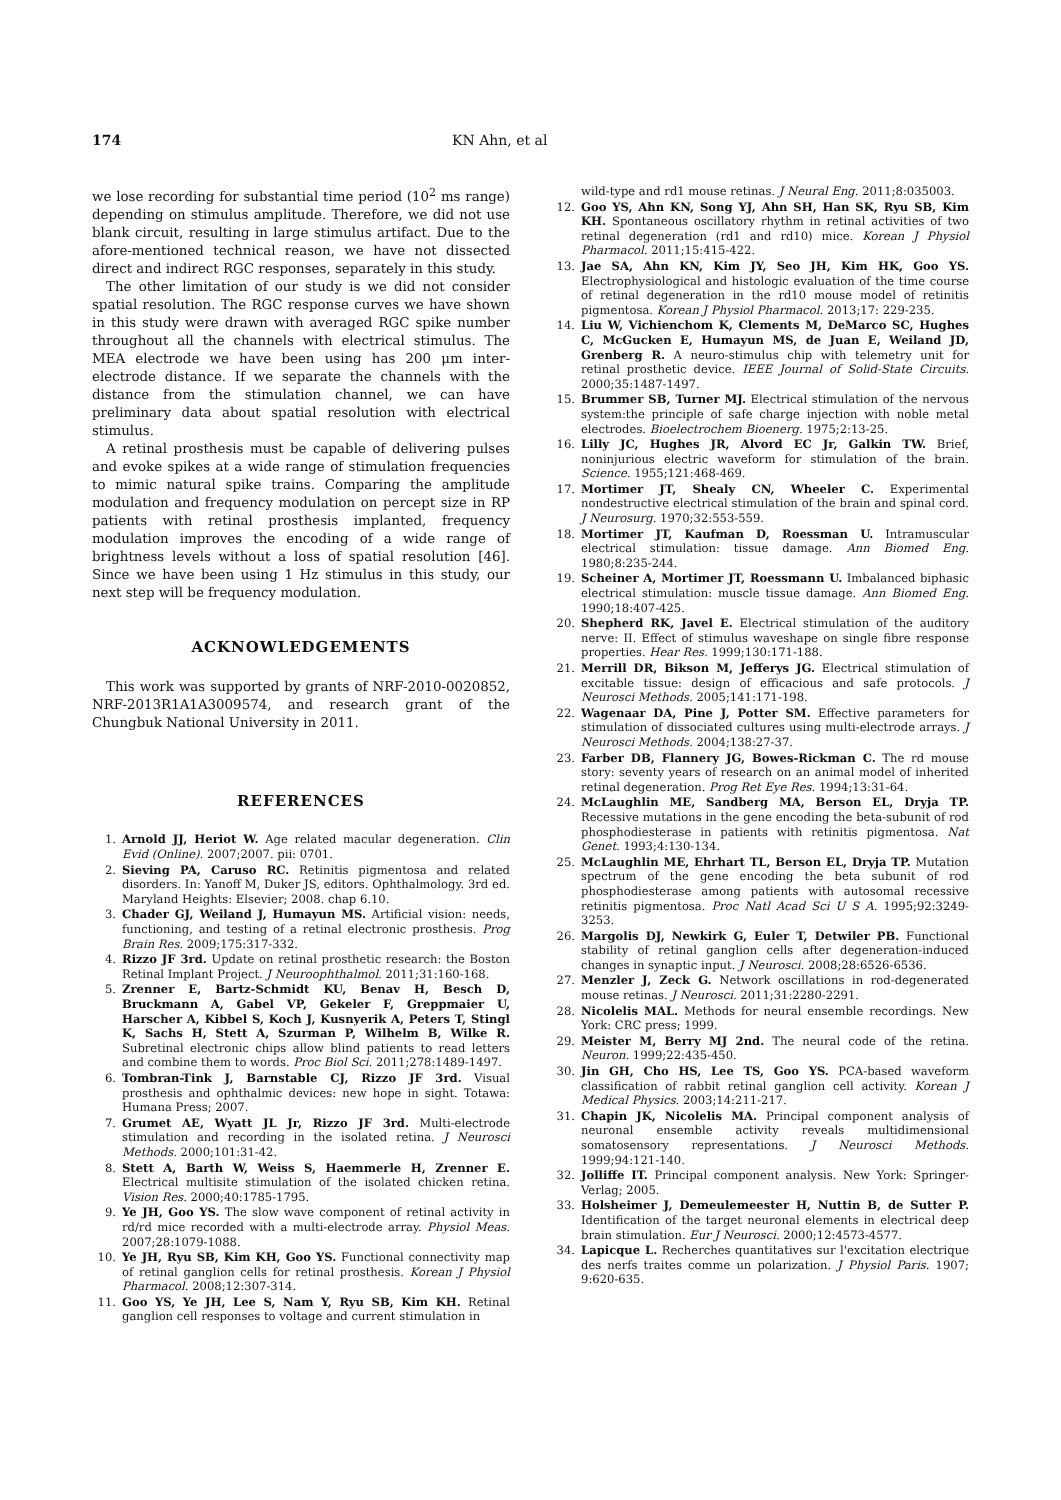174 KN Ahn, et al
we lose recording for substantial time period (10<sup>2</sup> ms range) depending on stimulus amplitude. Therefore, we did not use blank circuit, resulting in large stimulus artifact. Due to the afore-mentioned technical reason, we have not dissected direct and indirect RGC responses, separately in this study.
The other limitation of our study is we did not consider spatial resolution. The RGC response curves we have shown in this study were drawn with averaged RGC spike number throughout all the channels with electrical stimulus. The MEA electrode we have been using has 200 μm inter-electrode distance. If we separate the channels with the distance from the stimulation channel, we can have preliminary data about spatial resolution with electrical stimulus.
A retinal prosthesis must be capable of delivering pulses and evoke spikes at a wide range of stimulation frequencies to mimic natural spike trains. Comparing the amplitude modulation and frequency modulation on percept size in RP patients with retinal prosthesis implanted, frequency modulation improves the encoding of a wide range of brightness levels without a loss of spatial resolution [46]. Since we have been using 1 Hz stimulus in this study, our next step will be frequency modulation.
ACKNOWLEDGEMENTS
This work was supported by grants of NRF-2010-0020852, NRF-2013R1A1A3009574, and research grant of the Chungbuk National University in 2011.
REFERENCES
1. Arnold JJ, Heriot W. Age related macular degeneration. Clin Evid (Online). 2007;2007. pii: 0701.
2. Sieving PA, Caruso RC. Retinitis pigmentosa and related disorders. In: Yanoff M, Duker JS, editors. Ophthalmology. 3rd ed. Maryland Heights: Elsevier; 2008. chap 6.10.
3. Chader GJ, Weiland J, Humayun MS. Artificial vision: needs, functioning, and testing of a retinal electronic prosthesis. Prog Brain Res. 2009;175:317-332.
4. Rizzo JF 3rd. Update on retinal prosthetic research: the Boston Retinal Implant Project. J Neuroophthalmol. 2011;31:160-168.
5. Zrenner E, Bartz-Schmidt KU, Benav H, Besch D, Bruckmann A, Gabel VP, Gekeler F, Greppmaier U, Harscher A, Kibbel S, Koch J, Kusnyerik A, Peters T, Stingl K, Sachs H, Stett A, Szurman P, Wilhelm B, Wilke R. Subretinal electronic chips allow blind patients to read letters and combine them to words. Proc Biol Sci. 2011;278:1489-1497.
6. Tombran-Tink J, Barnstable CJ, Rizzo JF 3rd. Visual prosthesis and ophthalmic devices: new hope in sight. Totawa: Humana Press; 2007.
7. Grumet AE, Wyatt JL Jr, Rizzo JF 3rd. Multi-electrode stimulation and recording in the isolated retina. J Neurosci Methods. 2000;101:31-42.
8. Stett A, Barth W, Weiss S, Haemmerle H, Zrenner E. Electrical multisite stimulation of the isolated chicken retina. Vision Res. 2000;40:1785-1795.
9. Ye JH, Goo YS. The slow wave component of retinal activity in rd/rd mice recorded with a multi-electrode array. Physiol Meas. 2007;28:1079-1088.
10. Ye JH, Ryu SB, Kim KH, Goo YS. Functional connectivity map of retinal ganglion cells for retinal prosthesis. Korean J Physiol Pharmacol. 2008;12:307-314.
11. Goo YS, Ye JH, Lee S, Nam Y, Ryu SB, Kim KH. Retinal ganglion cell responses to voltage and current stimulation in
wild-type and rd1 mouse retinas. J Neural Eng. 2011;8:035003.
12. Goo YS, Ahn KN, Song YJ, Ahn SH, Han SK, Ryu SB, Kim KH. Spontaneous oscillatory rhythm in retinal activities of two retinal degeneration (rd1 and rd10) mice. Korean J Physiol Pharmacol. 2011;15:415-422.
13. Jae SA, Ahn KN, Kim JY, Seo JH, Kim HK, Goo YS. Electrophysiological and histologic evaluation of the time course of retinal degeneration in the rd10 mouse model of retinitis pigmentosa. Korean J Physiol Pharmacol. 2013;17: 229-235.
14. Liu W, Vichienchom K, Clements M, DeMarco SC, Hughes C, McGucken E, Humayun MS, de Juan E, Weiland JD, Grenberg R. A neuro-stimulus chip with telemetry unit for retinal prosthetic device. IEEE Journal of Solid-State Circuits. 2000;35:1487-1497.
15. Brummer SB, Turner MJ. Electrical stimulation of the nervous system:the principle of safe charge injection with noble metal electrodes. Bioelectrochem Bioenerg. 1975;2:13-25.
16. Lilly JC, Hughes JR, Alvord EC Jr, Galkin TW. Brief, noninjurious electric waveform for stimulation of the brain. Science. 1955;121:468-469.
17. Mortimer JT, Shealy CN, Wheeler C. Experimental nondestructive electrical stimulation of the brain and spinal cord. J Neurosurg. 1970;32:553-559.
18. Mortimer JT, Kaufman D, Roessman U. Intramuscular electrical stimulation: tissue damage. Ann Biomed Eng. 1980;8:235-244.
19. Scheiner A, Mortimer JT, Roessmann U. Imbalanced biphasic electrical stimulation: muscle tissue damage. Ann Biomed Eng. 1990;18:407-425.
20. Shepherd RK, Javel E. Electrical stimulation of the auditory nerve: II. Effect of stimulus waveshape on single fibre response properties. Hear Res. 1999;130:171-188.
21. Merrill DR, Bikson M, Jefferys JG. Electrical stimulation of excitable tissue: design of efficacious and safe protocols. J Neurosci Methods. 2005;141:171-198.
22. Wagenaar DA, Pine J, Potter SM. Effective parameters for stimulation of dissociated cultures using multi-electrode arrays. J Neurosci Methods. 2004;138:27-37.
23. Farber DB, Flannery JG, Bowes-Rickman C. The rd mouse story: seventy years of research on an animal model of inherited retinal degeneration. Prog Ret Eye Res. 1994;13:31-64.
24. McLaughlin ME, Sandberg MA, Berson EL, Dryja TP. Recessive mutations in the gene encoding the beta-subunit of rod phosphodiesterase in patients with retinitis pigmentosa. Nat Genet. 1993;4:130-134.
25. McLaughlin ME, Ehrhart TL, Berson EL, Dryja TP. Mutation spectrum of the gene encoding the beta subunit of rod phosphodiesterase among patients with autosomal recessive retinitis pigmentosa. Proc Natl Acad Sci U S A. 1995;92:3249-3253.
26. Margolis DJ, Newkirk G, Euler T, Detwiler PB. Functional stability of retinal ganglion cells after degeneration-induced changes in synaptic input. J Neurosci. 2008;28:6526-6536.
27. Menzler J, Zeck G. Network oscillations in rod-degenerated mouse retinas. J Neurosci. 2011;31:2280-2291.
28. Nicolelis MAL. Methods for neural ensemble recordings. New York: CRC press; 1999.
29. Meister M, Berry MJ 2nd. The neural code of the retina. Neuron. 1999;22:435-450.
30. Jin GH, Cho HS, Lee TS, Goo YS. PCA-based waveform classification of rabbit retinal ganglion cell activity. Korean J Medical Physics. 2003;14:211-217.
31. Chapin JK, Nicolelis MA. Principal component analysis of neuronal ensemble activity reveals multidimensional somatosensory representations. J Neurosci Methods. 1999;94:121-140.
32. Jolliffe IT. Principal component analysis. New York: Springer-Verlag; 2005.
33. Holsheimer J, Demeulemeester H, Nuttin B, de Sutter P. Identification of the target neuronal elements in electrical deep brain stimulation. Eur J Neurosci. 2000;12:4573-4577.
34. Lapicque L. Recherches quantitatives sur l'excitation electrique des nerfs traites comme un polarization. J Physiol Paris. 1907; 9:620-635.